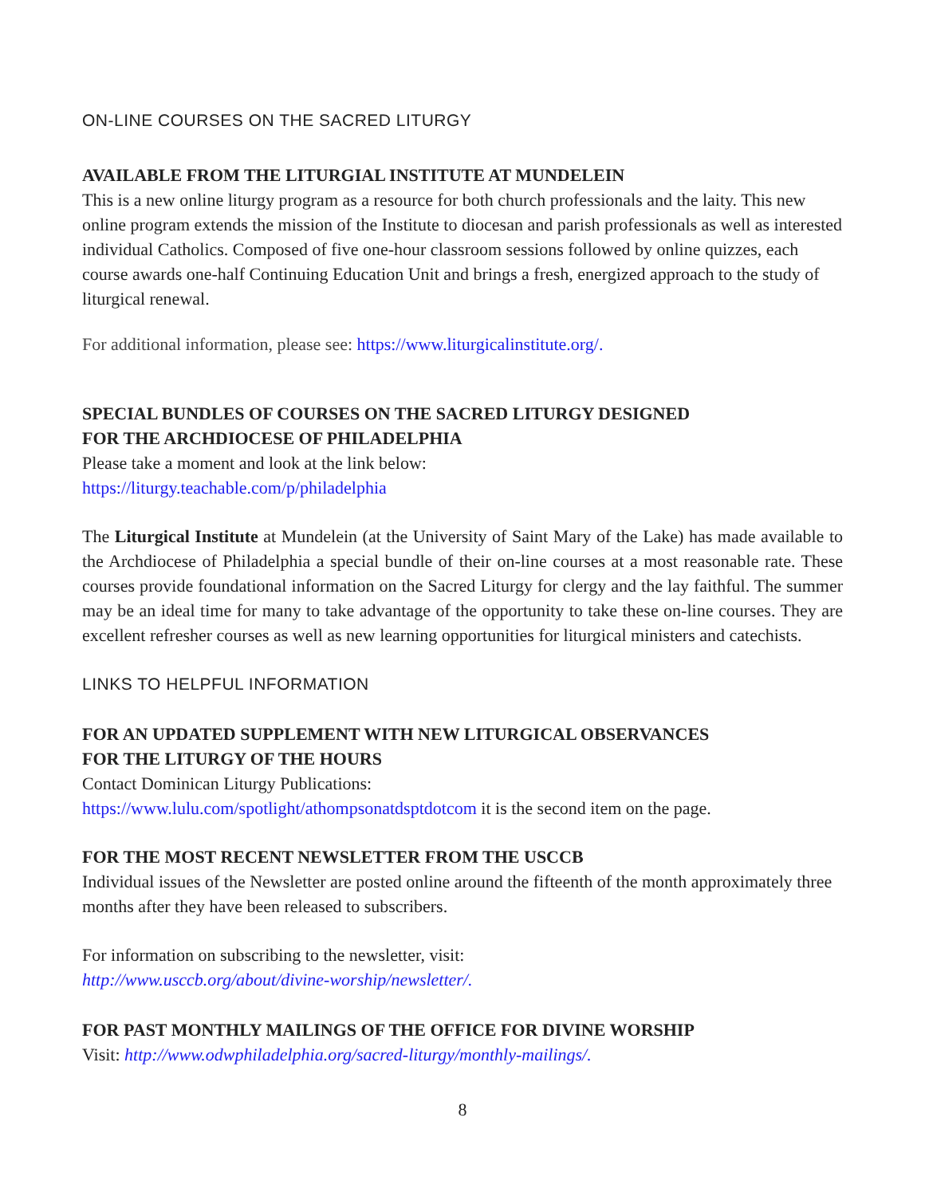ON-LINE COURSES ON THE SACRED LITURGY
AVAILABLE FROM THE LITURGIAL INSTITUTE AT MUNDELEIN
This is a new online liturgy program as a resource for both church professionals and the laity. This new online program extends the mission of the Institute to diocesan and parish professionals as well as interested individual Catholics. Composed of five one-hour classroom sessions followed by online quizzes, each course awards one-half Continuing Education Unit and brings a fresh, energized approach to the study of liturgical renewal.
For additional information, please see: https://www.liturgicalinstitute.org/.
SPECIAL BUNDLES OF COURSES ON THE SACRED LITURGY DESIGNED
FOR THE ARCHDIOCESE OF PHILADELPHIA
Please take a moment and look at the link below:
https://liturgy.teachable.com/p/philadelphia
The Liturgical Institute at Mundelein (at the University of Saint Mary of the Lake) has made available to the Archdiocese of Philadelphia a special bundle of their on-line courses at a most reasonable rate. These courses provide foundational information on the Sacred Liturgy for clergy and the lay faithful. The summer may be an ideal time for many to take advantage of the opportunity to take these on-line courses. They are excellent refresher courses as well as new learning opportunities for liturgical ministers and catechists.
LINKS TO HELPFUL INFORMATION
FOR AN UPDATED SUPPLEMENT WITH NEW LITURGICAL OBSERVANCES
FOR THE LITURGY OF THE HOURS
Contact Dominican Liturgy Publications:
https://www.lulu.com/spotlight/athompsonatdsptdotcom it is the second item on the page.
FOR THE MOST RECENT NEWSLETTER FROM THE USCCB
Individual issues of the Newsletter are posted online around the fifteenth of the month approximately three months after they have been released to subscribers.
For information on subscribing to the newsletter, visit:
http://www.usccb.org/about/divine-worship/newsletter/.
FOR PAST MONTHLY MAILINGS OF THE OFFICE FOR DIVINE WORSHIP
Visit: http://www.odwphiladelphia.org/sacred-liturgy/monthly-mailings/.
8